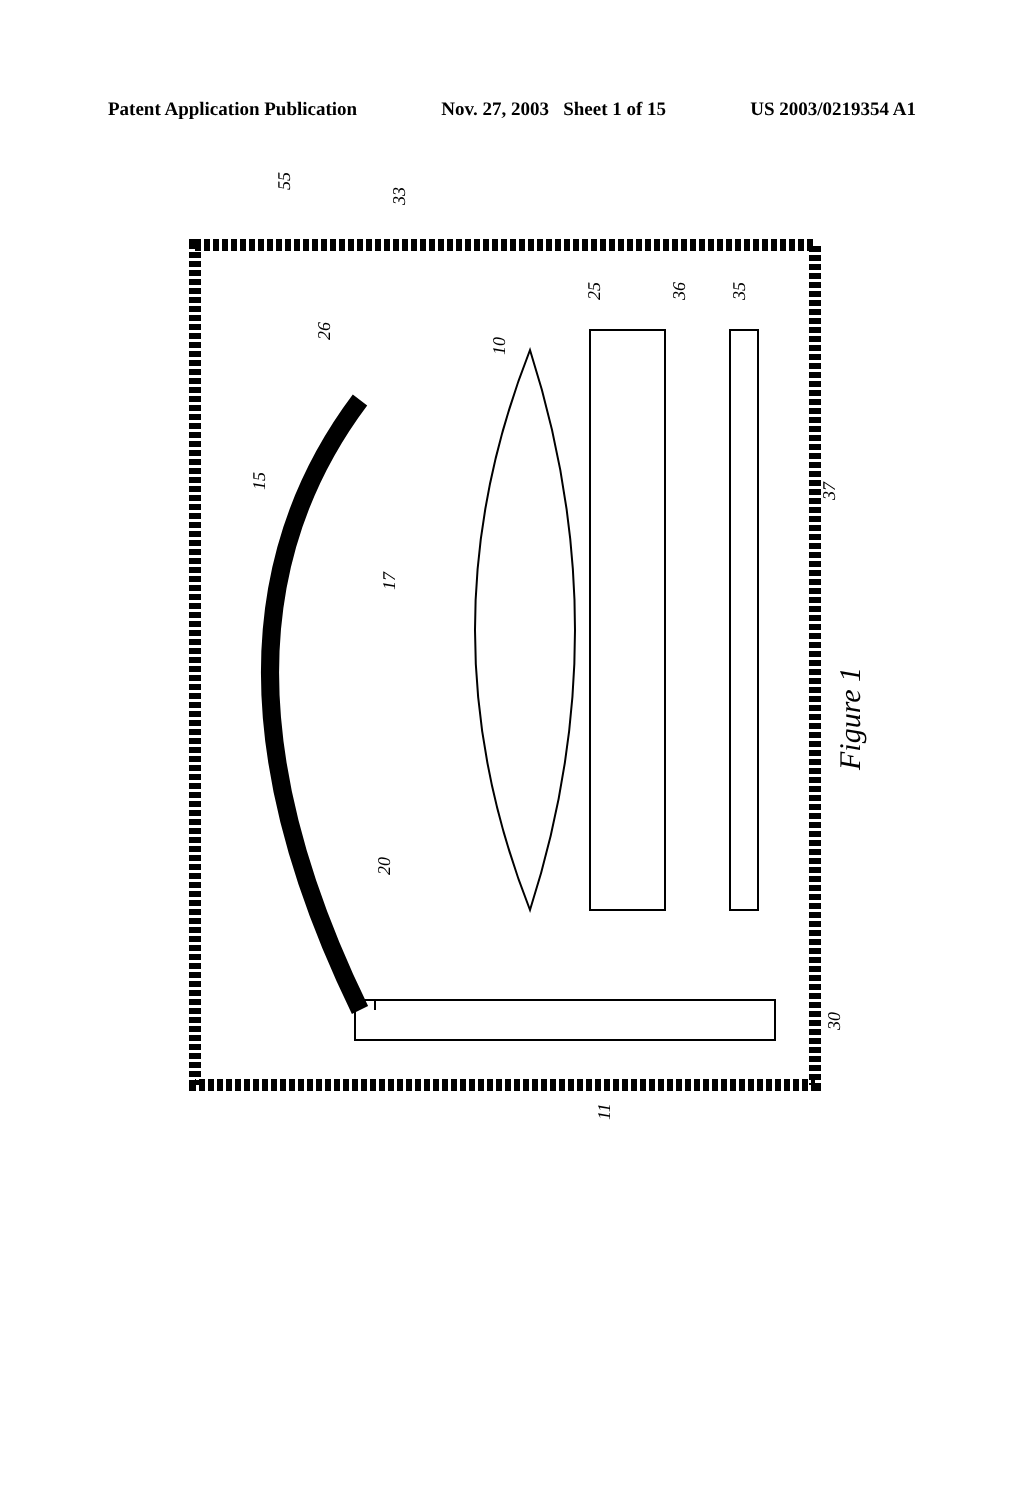Patent Application Publication Nov. 27, 2003 Sheet 1 of 15 US 2003/0219354 A1
55
33
26
10
25
36
35
15
17
37
20
30
11
Figure 1